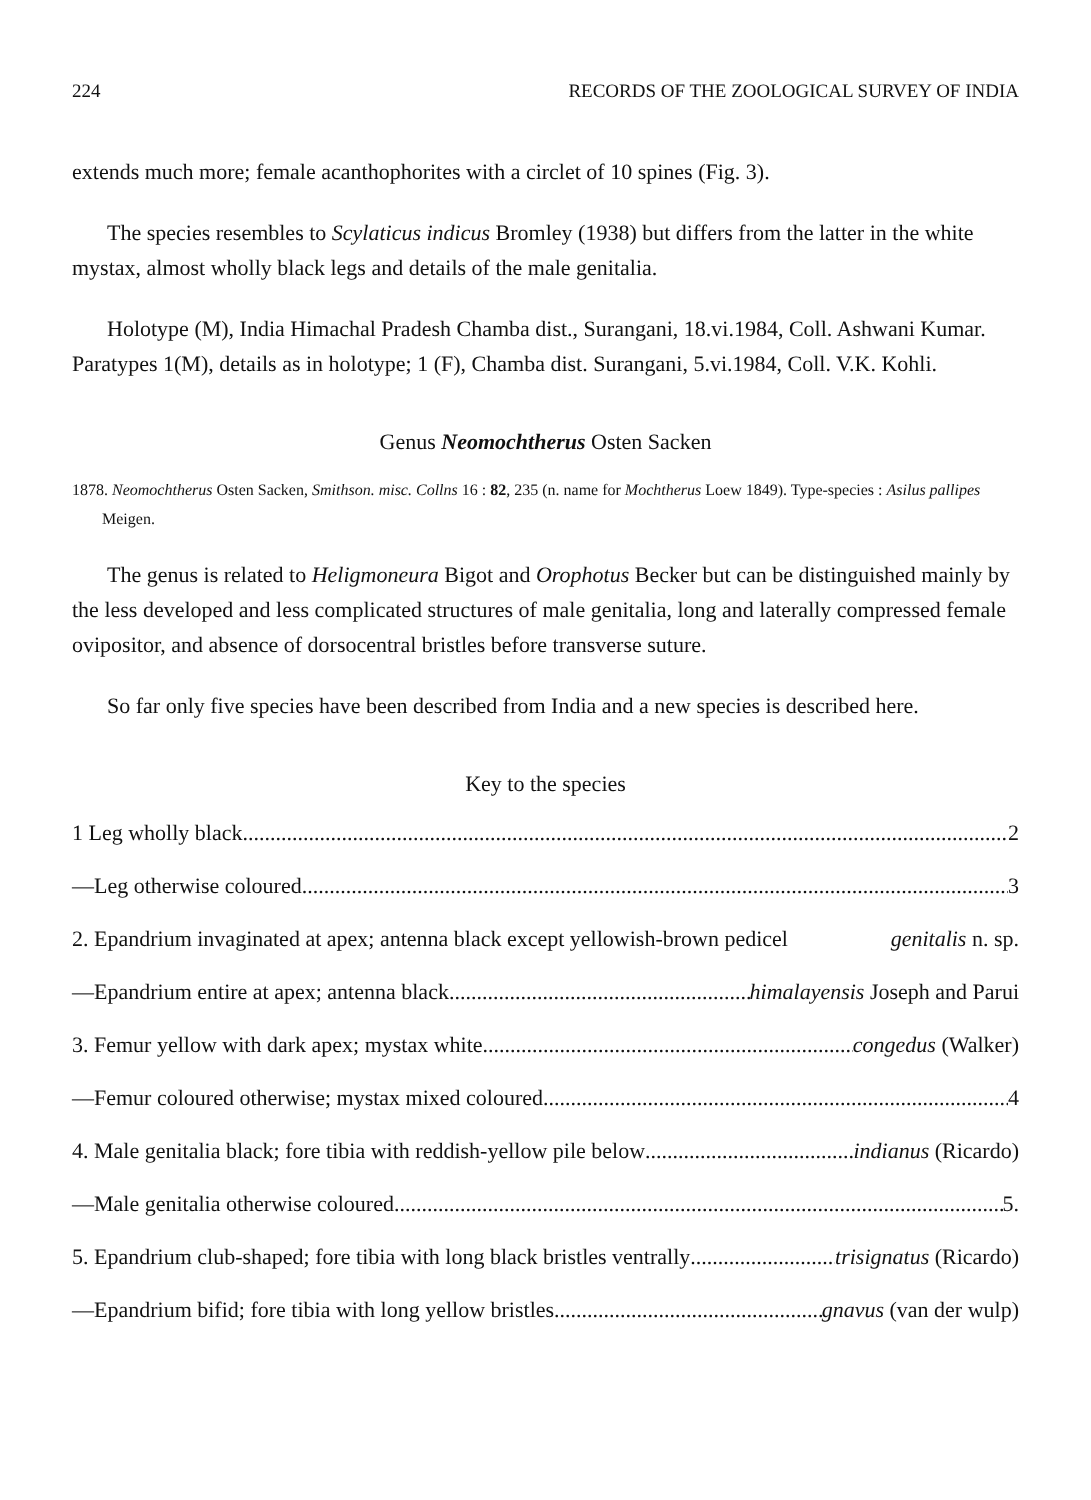224 RECORDS OF THE ZOOLOGICAL SURVEY OF INDIA
extends much more; female acanthophorites with a circlet of 10 spines (Fig. 3).
The species resembles to Scylaticus indicus Bromley (1938) but differs from the latter in the white mystax, almost wholly black legs and details of the male genitalia.
Holotype (M), India Himachal Pradesh Chamba dist., Surangani, 18.vi.1984, Coll. Ashwani Kumar. Paratypes 1(M), details as in holotype; 1 (F), Chamba dist. Surangani, 5.vi.1984, Coll. V.K. Kohli.
Genus Neomochtherus Osten Sacken
1878. Neomochtherus Osten Sacken, Smithson. misc. Collns 16 : 82, 235 (n. name for Mochtherus Loew 1849). Type-species : Asilus pallipes Meigen.
The genus is related to Heligmoneura Bigot and Orophotus Becker but can be distinguished mainly by the less developed and less complicated structures of male genitalia, long and laterally compressed female ovipositor, and absence of dorsocentral bristles before transverse suture.
So far only five species have been described from India and a new species is described here.
Key to the species
1 Leg wholly black 2
—Leg otherwise coloured 3
2. Epandrium invaginated at apex; antenna black except yellowish-brown pedicel genitalis n. sp.
—Epandrium entire at apex; antenna black himalayensis Joseph and Parui
3. Femur yellow with dark apex; mystax white congedus (Walker)
—Femur coloured otherwise; mystax mixed coloured 4
4. Male genitalia black; fore tibia with reddish-yellow pile below indianus (Ricardo)
—Male genitalia otherwise coloured 5.
5. Epandrium club-shaped; fore tibia with long black bristles ventrally trisignatus (Ricardo)
—Epandrium bifid; fore tibia with long yellow bristles gnavus (van der wulp)